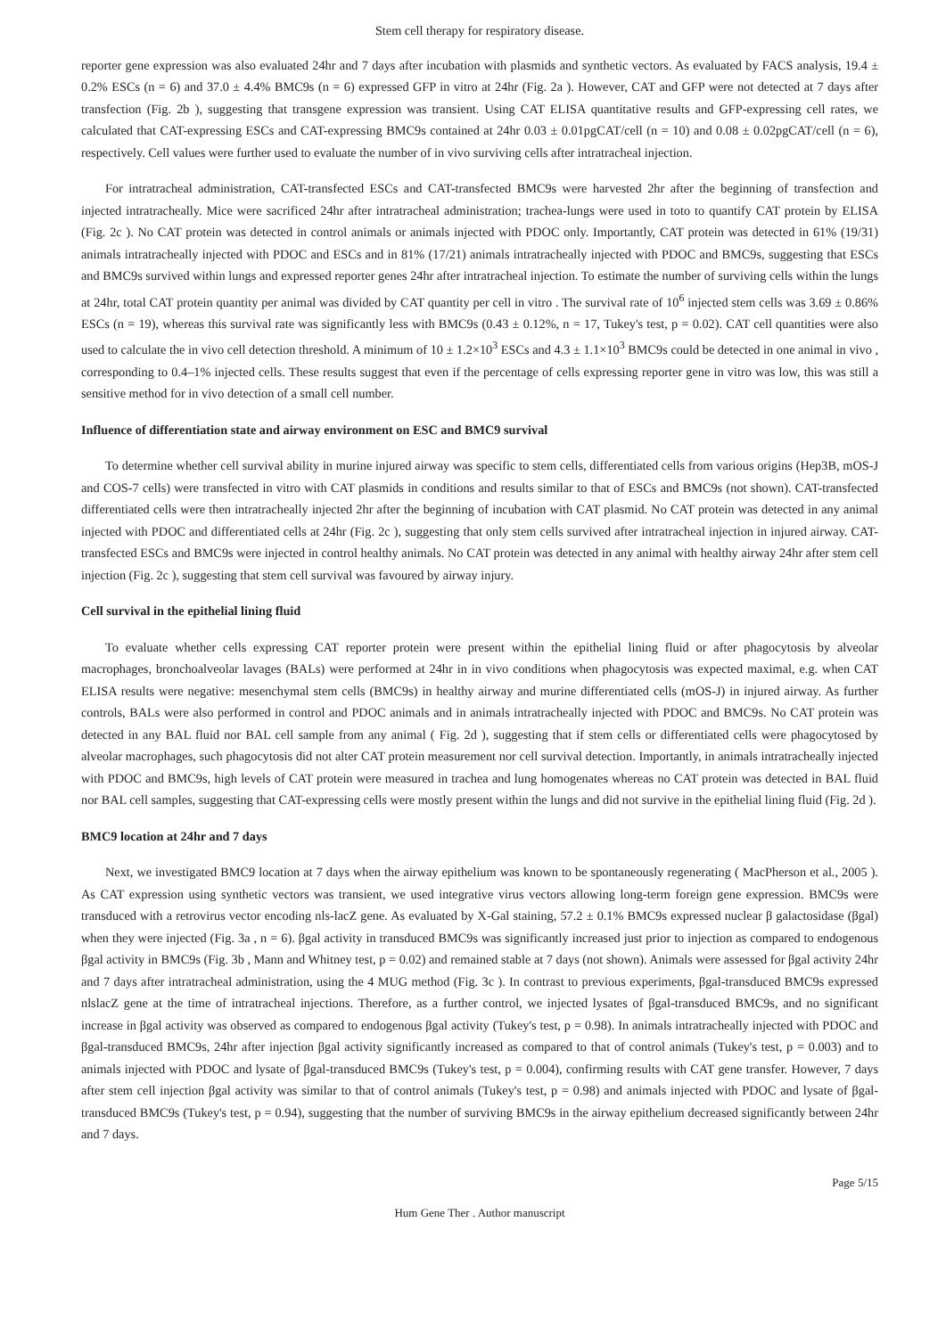Stem cell therapy for respiratory disease.
reporter gene expression was also evaluated 24hr and 7 days after incubation with plasmids and synthetic vectors. As evaluated by FACS analysis, 19.4 ± 0.2% ESCs (n = 6) and 37.0 ± 4.4% BMC9s (n = 6) expressed GFP in vitro at 24hr (Fig. 2a ). However, CAT and GFP were not detected at 7 days after transfection (Fig. 2b ), suggesting that transgene expression was transient. Using CAT ELISA quantitative results and GFP-expressing cell rates, we calculated that CAT-expressing ESCs and CAT-expressing BMC9s contained at 24hr 0.03 ± 0.01pgCAT/cell (n = 10) and 0.08 ± 0.02pgCAT/cell (n = 6), respectively. Cell values were further used to evaluate the number of in vivo surviving cells after intratracheal injection.
For intratracheal administration, CAT-transfected ESCs and CAT-transfected BMC9s were harvested 2hr after the beginning of transfection and injected intratracheally. Mice were sacrificed 24hr after intratracheal administration; trachea-lungs were used in toto to quantify CAT protein by ELISA (Fig. 2c ). No CAT protein was detected in control animals or animals injected with PDOC only. Importantly, CAT protein was detected in 61% (19/31) animals intratracheally injected with PDOC and ESCs and in 81% (17/21) animals intratracheally injected with PDOC and BMC9s, suggesting that ESCs and BMC9s survived within lungs and expressed reporter genes 24hr after intratracheal injection. To estimate the number of surviving cells within the lungs at 24hr, total CAT protein quantity per animal was divided by CAT quantity per cell in vitro . The survival rate of 10<sup>6</sup> injected stem cells was 3.69 ± 0.86% ESCs (n = 19), whereas this survival rate was significantly less with BMC9s (0.43 ± 0.12%, n = 17, Tukey's test, p = 0.02). CAT cell quantities were also used to calculate the in vivo cell detection threshold. A minimum of 10 ± 1.2×10<sup>3</sup> ESCs and 4.3 ± 1.1×10<sup>3</sup> BMC9s could be detected in one animal in vivo , corresponding to 0.4–1% injected cells. These results suggest that even if the percentage of cells expressing reporter gene in vitro was low, this was still a sensitive method for in vivo detection of a small cell number.
Influence of differentiation state and airway environment on ESC and BMC9 survival
To determine whether cell survival ability in murine injured airway was specific to stem cells, differentiated cells from various origins (Hep3B, mOS-J and COS-7 cells) were transfected in vitro with CAT plasmids in conditions and results similar to that of ESCs and BMC9s (not shown). CAT-transfected differentiated cells were then intratracheally injected 2hr after the beginning of incubation with CAT plasmid. No CAT protein was detected in any animal injected with PDOC and differentiated cells at 24hr (Fig. 2c ), suggesting that only stem cells survived after intratracheal injection in injured airway. CAT-transfected ESCs and BMC9s were injected in control healthy animals. No CAT protein was detected in any animal with healthy airway 24hr after stem cell injection (Fig. 2c ), suggesting that stem cell survival was favoured by airway injury.
Cell survival in the epithelial lining fluid
To evaluate whether cells expressing CAT reporter protein were present within the epithelial lining fluid or after phagocytosis by alveolar macrophages, bronchoalveolar lavages (BALs) were performed at 24hr in in vivo conditions when phagocytosis was expected maximal, e.g. when CAT ELISA results were negative: mesenchymal stem cells (BMC9s) in healthy airway and murine differentiated cells (mOS-J) in injured airway. As further controls, BALs were also performed in control and PDOC animals and in animals intratracheally injected with PDOC and BMC9s. No CAT protein was detected in any BAL fluid nor BAL cell sample from any animal ( Fig. 2d ), suggesting that if stem cells or differentiated cells were phagocytosed by alveolar macrophages, such phagocytosis did not alter CAT protein measurement nor cell survival detection. Importantly, in animals intratracheally injected with PDOC and BMC9s, high levels of CAT protein were measured in trachea and lung homogenates whereas no CAT protein was detected in BAL fluid nor BAL cell samples, suggesting that CAT-expressing cells were mostly present within the lungs and did not survive in the epithelial lining fluid (Fig. 2d ).
BMC9 location at 24hr and 7 days
Next, we investigated BMC9 location at 7 days when the airway epithelium was known to be spontaneously regenerating ( MacPherson et al., 2005 ). As CAT expression using synthetic vectors was transient, we used integrative virus vectors allowing long-term foreign gene expression. BMC9s were transduced with a retrovirus vector encoding nls-lacZ gene. As evaluated by X-Gal staining, 57.2 ± 0.1% BMC9s expressed nuclear β galactosidase (βgal) when they were injected (Fig. 3a , n = 6). βgal activity in transduced BMC9s was significantly increased just prior to injection as compared to endogenous βgal activity in BMC9s (Fig. 3b , Mann and Whitney test, p = 0.02) and remained stable at 7 days (not shown). Animals were assessed for βgal activity 24hr and 7 days after intratracheal administration, using the 4 MUG method (Fig. 3c ). In contrast to previous experiments, βgal-transduced BMC9s expressed nlslacZ gene at the time of intratracheal injections. Therefore, as a further control, we injected lysates of βgal-transduced BMC9s, and no significant increase in βgal activity was observed as compared to endogenous βgal activity (Tukey's test, p = 0.98). In animals intratracheally injected with PDOC and βgal-transduced BMC9s, 24hr after injection βgal activity significantly increased as compared to that of control animals (Tukey's test, p = 0.003) and to animals injected with PDOC and lysate of βgal-transduced BMC9s (Tukey's test, p = 0.004), confirming results with CAT gene transfer. However, 7 days after stem cell injection βgal activity was similar to that of control animals (Tukey's test, p = 0.98) and animals injected with PDOC and lysate of βgal-transduced BMC9s (Tukey's test, p = 0.94), suggesting that the number of surviving BMC9s in the airway epithelium decreased significantly between 24hr and 7 days.
Page 5/15
Hum Gene Ther . Author manuscript